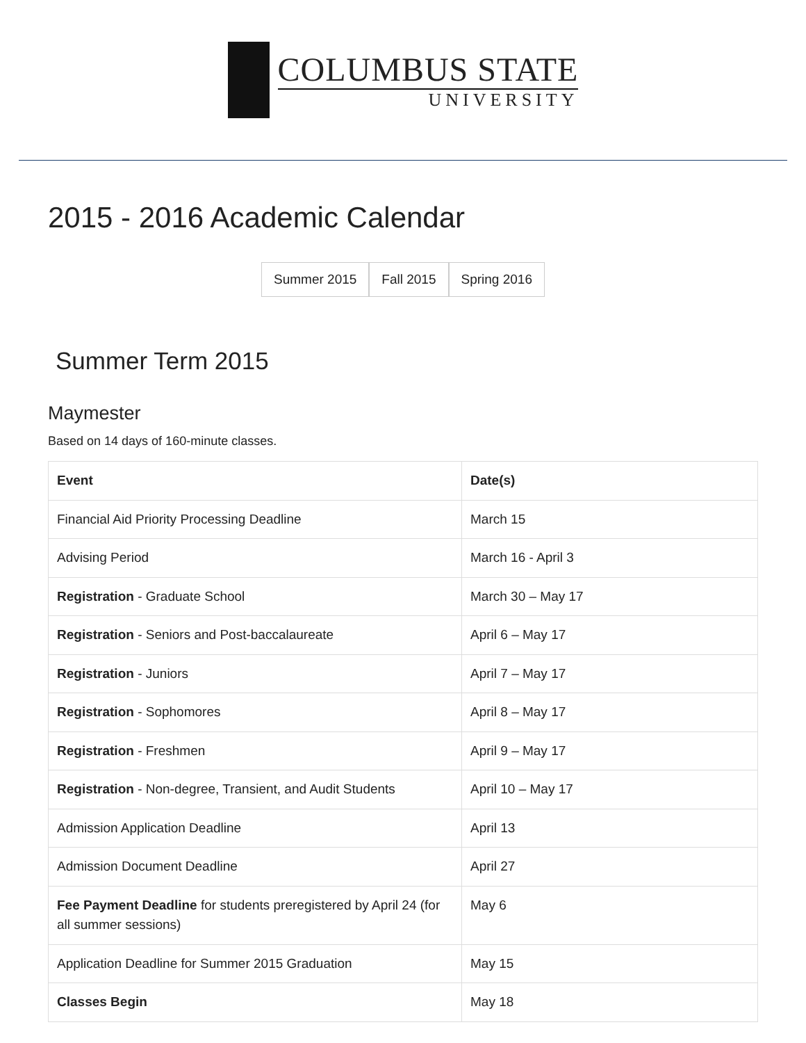COLUMBUS STATE
UNIVERSITY
2015 - 2016 Academic Calendar
Summer 2015 Fall 2015 Spring 2016
Summer Term 2015
Maymester
Based on 14 days of 160-minute classes.
| Event | Date(s) |
| --- | --- |
| Financial Aid Priority Processing Deadline | March 15 |
| Advising Period | March 16 - April 3 |
| Registration - Graduate School | March 30 – May 17 |
| Registration - Seniors and Post-baccalaureate | April 6 – May 17 |
| Registration - Juniors | April 7 – May 17 |
| Registration - Sophomores | April 8 – May 17 |
| Registration - Freshmen | April 9 – May 17 |
| Registration - Non-degree, Transient, and Audit Students | April 10 – May 17 |
| Admission Application Deadline | April 13 |
| Admission Document Deadline | April 27 |
| Fee Payment Deadline for students preregistered by April 24 (for all summer sessions) | May 6 |
| Application Deadline for Summer 2015 Graduation | May 15 |
| Classes Begin | May 18 |